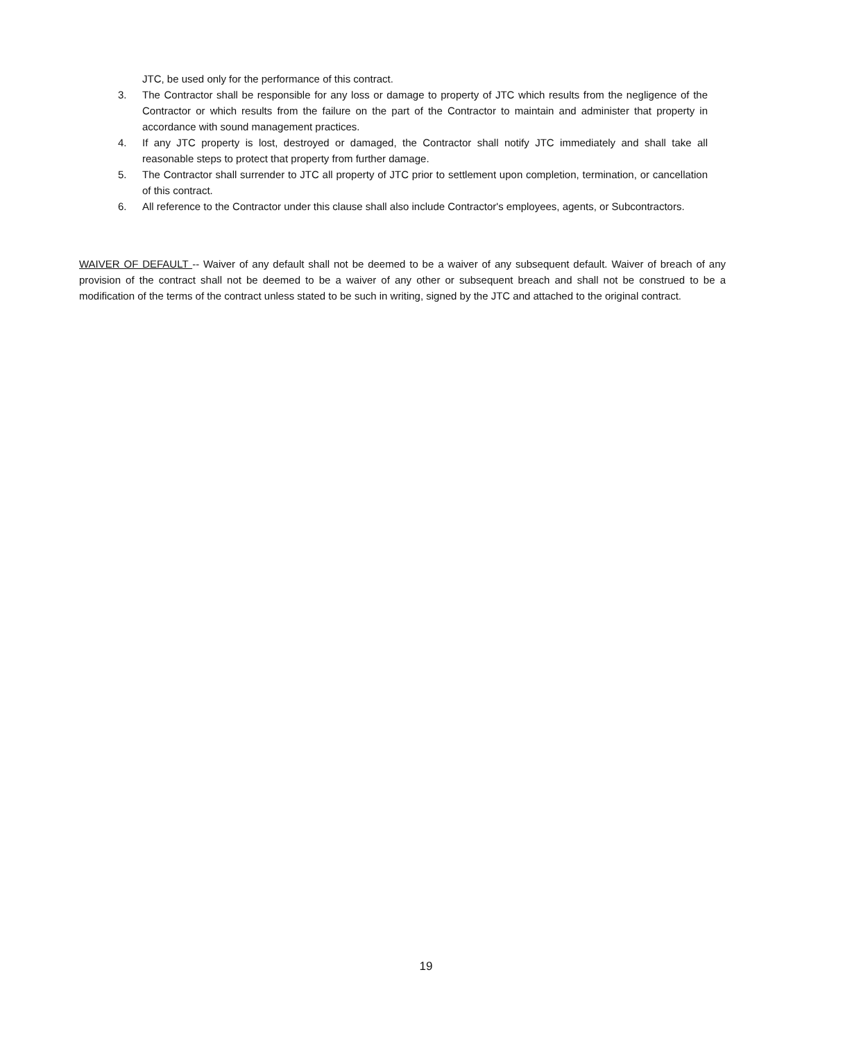JTC, be used only for the performance of this contract.
3. The Contractor shall be responsible for any loss or damage to property of JTC which results from the negligence of the Contractor or which results from the failure on the part of the Contractor to maintain and administer that property in accordance with sound management practices.
4. If any JTC property is lost, destroyed or damaged, the Contractor shall notify JTC immediately and shall take all reasonable steps to protect that property from further damage.
5. The Contractor shall surrender to JTC all property of JTC prior to settlement upon completion, termination, or cancellation of this contract.
6. All reference to the Contractor under this clause shall also include Contractor's employees, agents, or Subcontractors.
WAIVER OF DEFAULT -- Waiver of any default shall not be deemed to be a waiver of any subsequent default. Waiver of breach of any provision of the contract shall not be deemed to be a waiver of any other or subsequent breach and shall not be construed to be a modification of the terms of the contract unless stated to be such in writing, signed by the JTC and attached to the original contract.
19